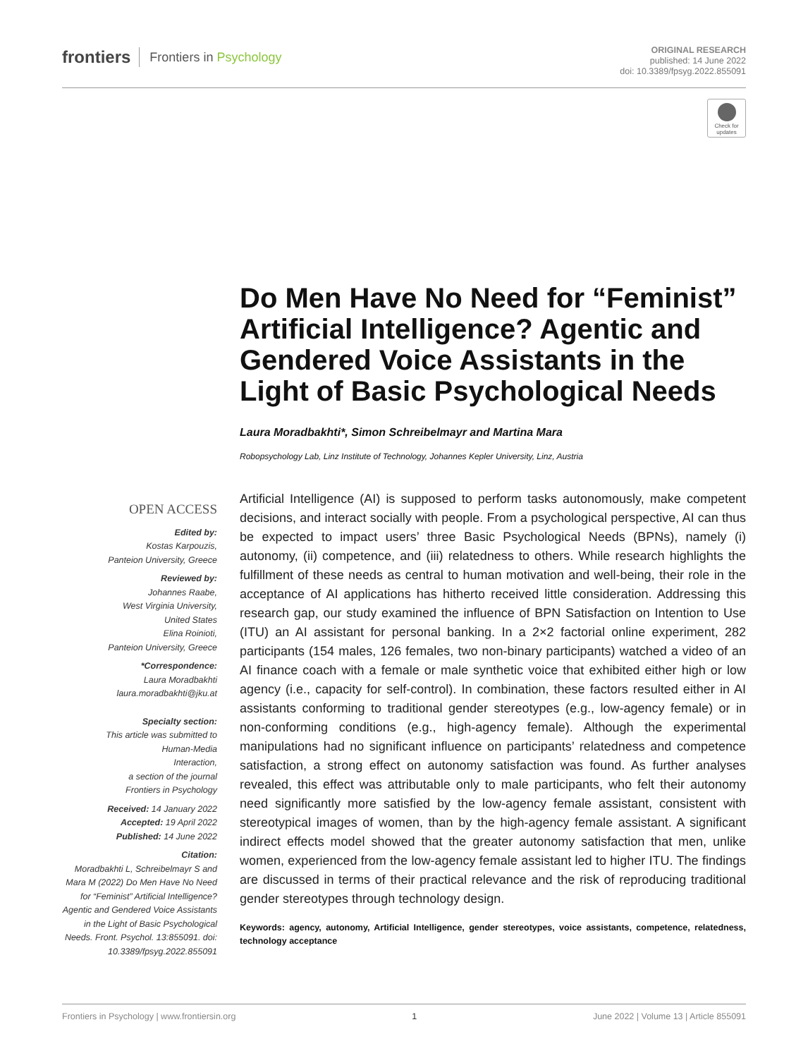frontiers Frontiers in Psychology
ORIGINAL RESEARCH
published: 14 June 2022
doi: 10.3389/fpsyg.2022.855091
Check for updates
OPEN ACCESS
Edited by:
Kostas Karpouzis,
Panteion University, Greece
Reviewed by:
Johannes Raabe,
West Virginia University,
United States
Elina Roinioti,
Panteion University, Greece
*Correspondence:
Laura Moradbakhti
laura.moradbakhti@jku.at
Specialty section:
This article was submitted to
Human-Media
Interaction,
a section of the journal
Frontiers in Psychology
Received: 14 January 2022
Accepted: 19 April 2022
Published: 14 June 2022
Citation:
Moradbakhti L, Schreibelmayr S and Mara M (2022) Do Men Have No Need for “Feminist” Artificial Intelligence? Agentic and Gendered Voice Assistants in the Light of Basic Psychological Needs. Front. Psychol. 13:855091. doi: 10.3389/fpsyg.2022.855091
Do Men Have No Need for “Feminist” Artificial Intelligence? Agentic and Gendered Voice Assistants in the Light of Basic Psychological Needs
Laura Moradbakhti*, Simon Schreibelmayr and Martina Mara
Robopsychology Lab, Linz Institute of Technology, Johannes Kepler University, Linz, Austria
Artificial Intelligence (AI) is supposed to perform tasks autonomously, make competent decisions, and interact socially with people. From a psychological perspective, AI can thus be expected to impact users’ three Basic Psychological Needs (BPNs), namely (i) autonomy, (ii) competence, and (iii) relatedness to others. While research highlights the fulfillment of these needs as central to human motivation and well-being, their role in the acceptance of AI applications has hitherto received little consideration. Addressing this research gap, our study examined the influence of BPN Satisfaction on Intention to Use (ITU) an AI assistant for personal banking. In a 2×2 factorial online experiment, 282 participants (154 males, 126 females, two non-binary participants) watched a video of an AI finance coach with a female or male synthetic voice that exhibited either high or low agency (i.e., capacity for self-control). In combination, these factors resulted either in AI assistants conforming to traditional gender stereotypes (e.g., low-agency female) or in non-conforming conditions (e.g., high-agency female). Although the experimental manipulations had no significant influence on participants’ relatedness and competence satisfaction, a strong effect on autonomy satisfaction was found. As further analyses revealed, this effect was attributable only to male participants, who felt their autonomy need significantly more satisfied by the low-agency female assistant, consistent with stereotypical images of women, than by the high-agency female assistant. A significant indirect effects model showed that the greater autonomy satisfaction that men, unlike women, experienced from the low-agency female assistant led to higher ITU. The findings are discussed in terms of their practical relevance and the risk of reproducing traditional gender stereotypes through technology design.
Keywords: agency, autonomy, Artificial Intelligence, gender stereotypes, voice assistants, competence, relatedness, technology acceptance
Frontiers in Psychology | www.frontiersin.org 1 June 2022 | Volume 13 | Article 855091